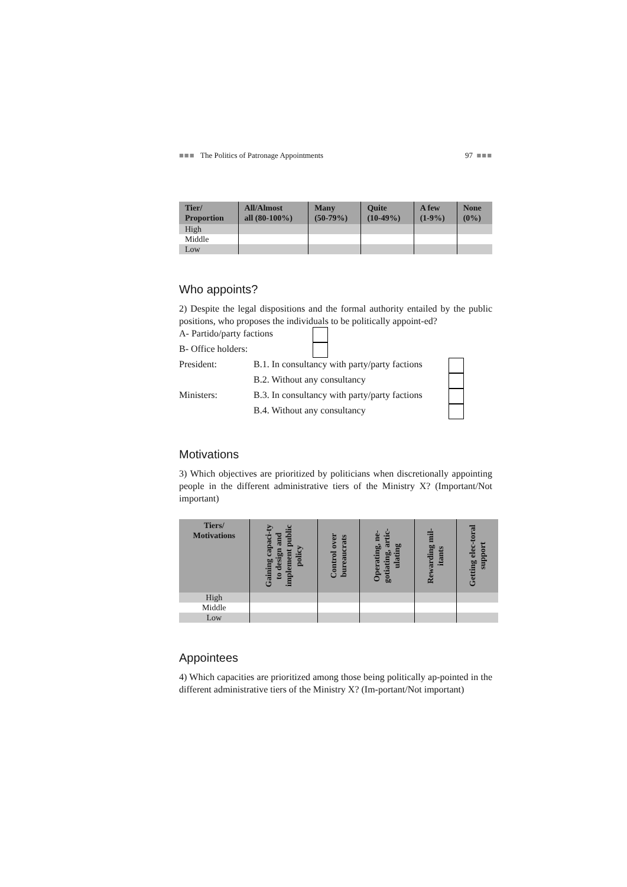■■■ The Politics of Patronage Appointments 97 ■■■
| Tier/ Proportion | All/Almost all (80-100%) | Many (50-79%) | Quite (10-49%) | A few (1-9%) | None (0%) |
| --- | --- | --- | --- | --- | --- |
| High | | | | | |
| Middle | | | | | |
| Low | | | | | |
Who appoints?
2) Despite the legal dispositions and the formal authority entailed by the public positions, who proposes the individuals to be politically appoint-ed?
A- Partido/party factions
B- Office holders:
President: B.1. In consultancy with party/party factions
B.2. Without any consultancy
Ministers: B.3. In consultancy with party/party factions
B.4. Without any consultancy
Motivations
3) Which objectives are prioritized by politicians when discretionally appointing people in the different administrative tiers of the Ministry X? (Important/Not important)
| Tiers/ Motivations | Gaining capaci-ty to design and implement public policy | Control over bureaucrats | Operating, ne-gotiating, artic-ulating | Rewarding mil-itants | Getting elec-toral support |
| --- | --- | --- | --- | --- | --- |
| High | | | | | |
| Middle | | | | | |
| Low | | | | | |
Appointees
4) Which capacities are prioritized among those being politically ap-pointed in the different administrative tiers of the Ministry X? (Im-portant/Not important)